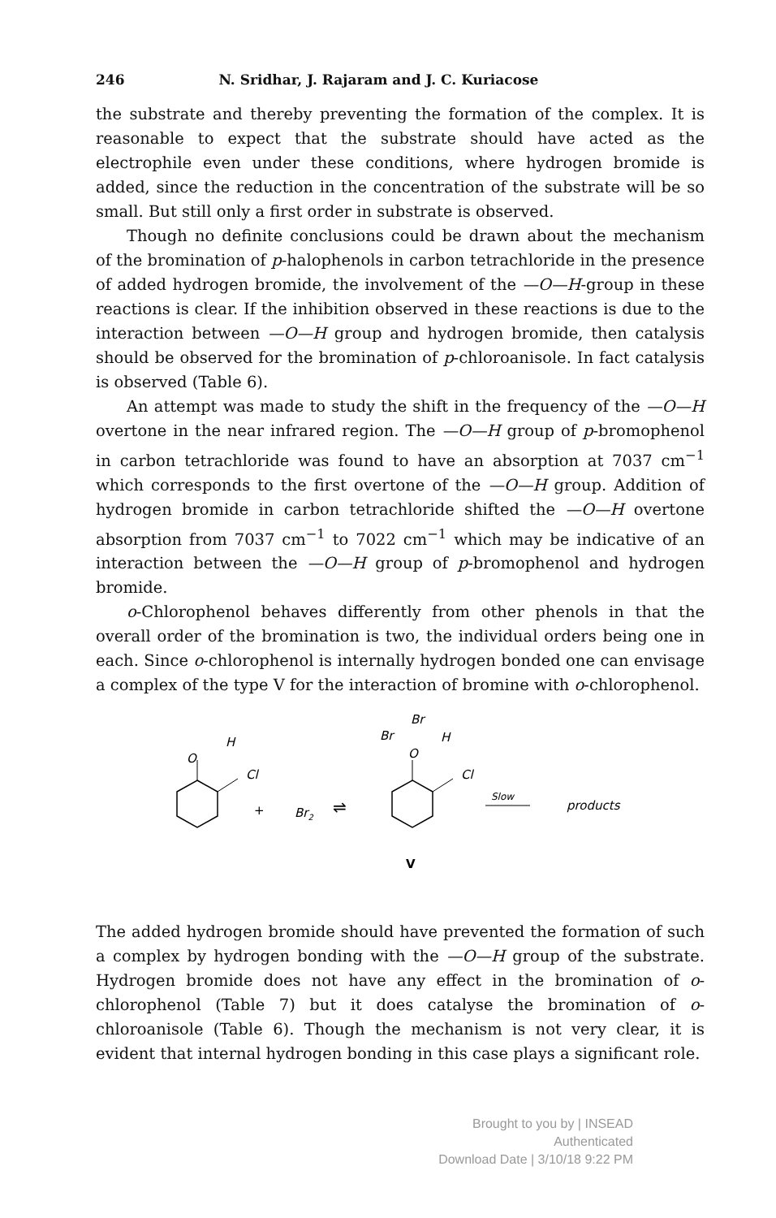246 N. Sridhar, J. Rajaram and J. C. Kuriacose
the substrate and thereby preventing the formation of the complex. It is reasonable to expect that the substrate should have acted as the electrophile even under these conditions, where hydrogen bromide is added, since the reduction in the concentration of the substrate will be so small. But still only a first order in substrate is observed.
Though no definite conclusions could be drawn about the mechanism of the bromination of p-halophenols in carbon tetrachloride in the presence of added hydrogen bromide, the involvement of the —O—H-group in these reactions is clear. If the inhibition observed in these reactions is due to the interaction between —O—H group and hydrogen bromide, then catalysis should be observed for the bromination of p-chloroanisole. In fact catalysis is observed (Table 6).
An attempt was made to study the shift in the frequency of the —O—H overtone in the near infrared region. The —O—H group of p-bromophenol in carbon tetrachloride was found to have an absorption at 7037 cm<sup>−1</sup> which corresponds to the first overtone of the —O—H group. Addition of hydrogen bromide in carbon tetrachloride shifted the —O—H overtone absorption from 7037 cm<sup>−1</sup> to 7022 cm<sup>−1</sup> which may be indicative of an interaction between the —O—H group of p-bromophenol and hydrogen bromide.
o-Chlorophenol behaves differently from other phenols in that the overall order of the bromination is two, the individual orders being one in each. Since o-chlorophenol is internally hydrogen bonded one can envisage a complex of the type V for the interaction of bromine with o-chlorophenol.
O
H
Cl
+
Br2
⇌
O
Br
Br
H
Cl
Slow
products
V
The added hydrogen bromide should have prevented the formation of such a complex by hydrogen bonding with the —O—H group of the substrate. Hydrogen bromide does not have any effect in the bromination of o-chlorophenol (Table 7) but it does catalyse the bromination of o-chloroanisole (Table 6). Though the mechanism is not very clear, it is evident that internal hydrogen bonding in this case plays a significant role.
Brought to you by | INSEAD
Authenticated
Download Date | 3/10/18 9:22 PM